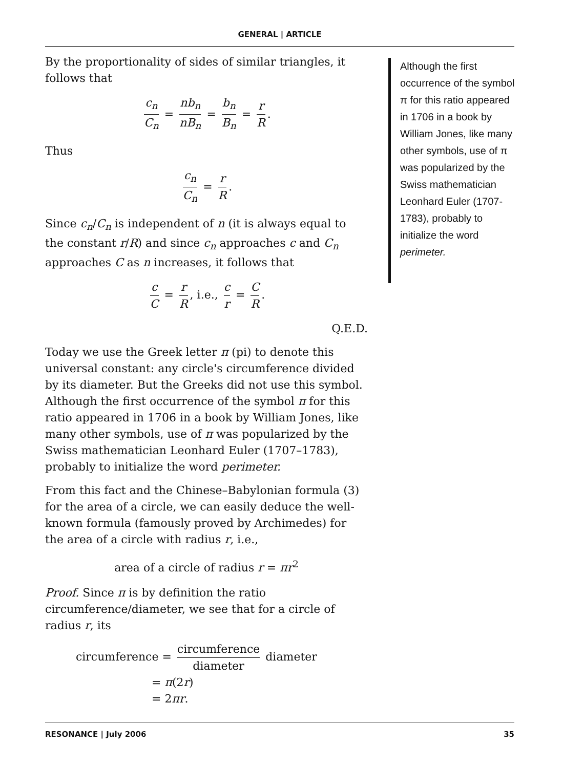GENERAL | ARTICLE
By the proportionality of sides of similar triangles, it follows that
c<sub>n</sub> C<sub>n</sub> = nb<sub>n</sub> nB<sub>n</sub> = b<sub>n</sub> B<sub>n</sub> = r R.
Thus
c<sub>n</sub> C<sub>n</sub> = r R.
Since c<sub>n</sub>/C<sub>n</sub> is independent of n (it is always equal to the constant r/R) and since c<sub>n</sub> approaches c and C<sub>n</sub> approaches C as n increases, it follows that
c C = r R, i.e., c r = C R.
Q.E.D.
Today we use the Greek letter π (pi) to denote this universal constant: any circle's circumference divided by its diameter. But the Greeks did not use this symbol. Although the first occurrence of the symbol π for this ratio appeared in 1706 in a book by William Jones, like many other symbols, use of π was popularized by the Swiss mathematician Leonhard Euler (1707–1783), probably to initialize the word perimeter.
From this fact and the Chinese–Babylonian formula (3) for the area of a circle, we can easily deduce the well-known formula (famously proved by Archimedes) for the area of a circle with radius r, i.e.,
area of a circle of radius r = πr<sup>2</sup>
Proof. Since π is by definition the ratio circumference/diameter, we see that for a circle of radius r, its
circumference = circumference diameter diameter
= π(2r)
= 2πr.
Although the first occurrence of the symbol π for this ratio appeared in 1706 in a book by William Jones, like many other symbols, use of π was popularized by the Swiss mathematician Leonhard Euler (1707-1783), probably to initialize the word perimeter.
RESONANCE | July 2006 35